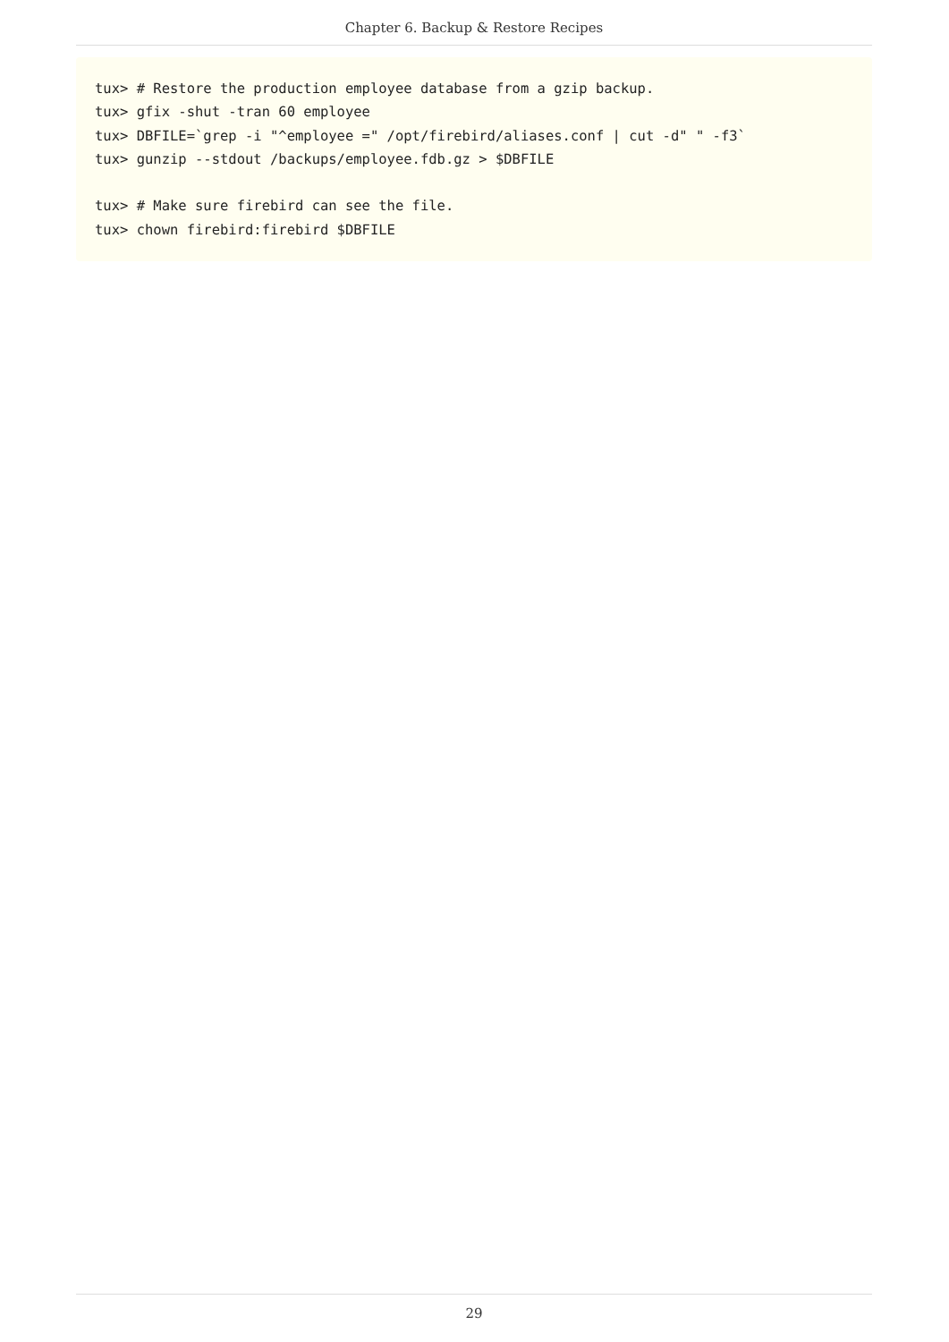Chapter 6. Backup & Restore Recipes
tux> # Restore the production employee database from a gzip backup.
tux> gfix -shut -tran 60 employee
tux> DBFILE=`grep -i "^employee =" /opt/firebird/aliases.conf | cut -d" " -f3`
tux> gunzip --stdout /backups/employee.fdb.gz > $DBFILE

tux> # Make sure firebird can see the file.
tux> chown firebird:firebird $DBFILE
29